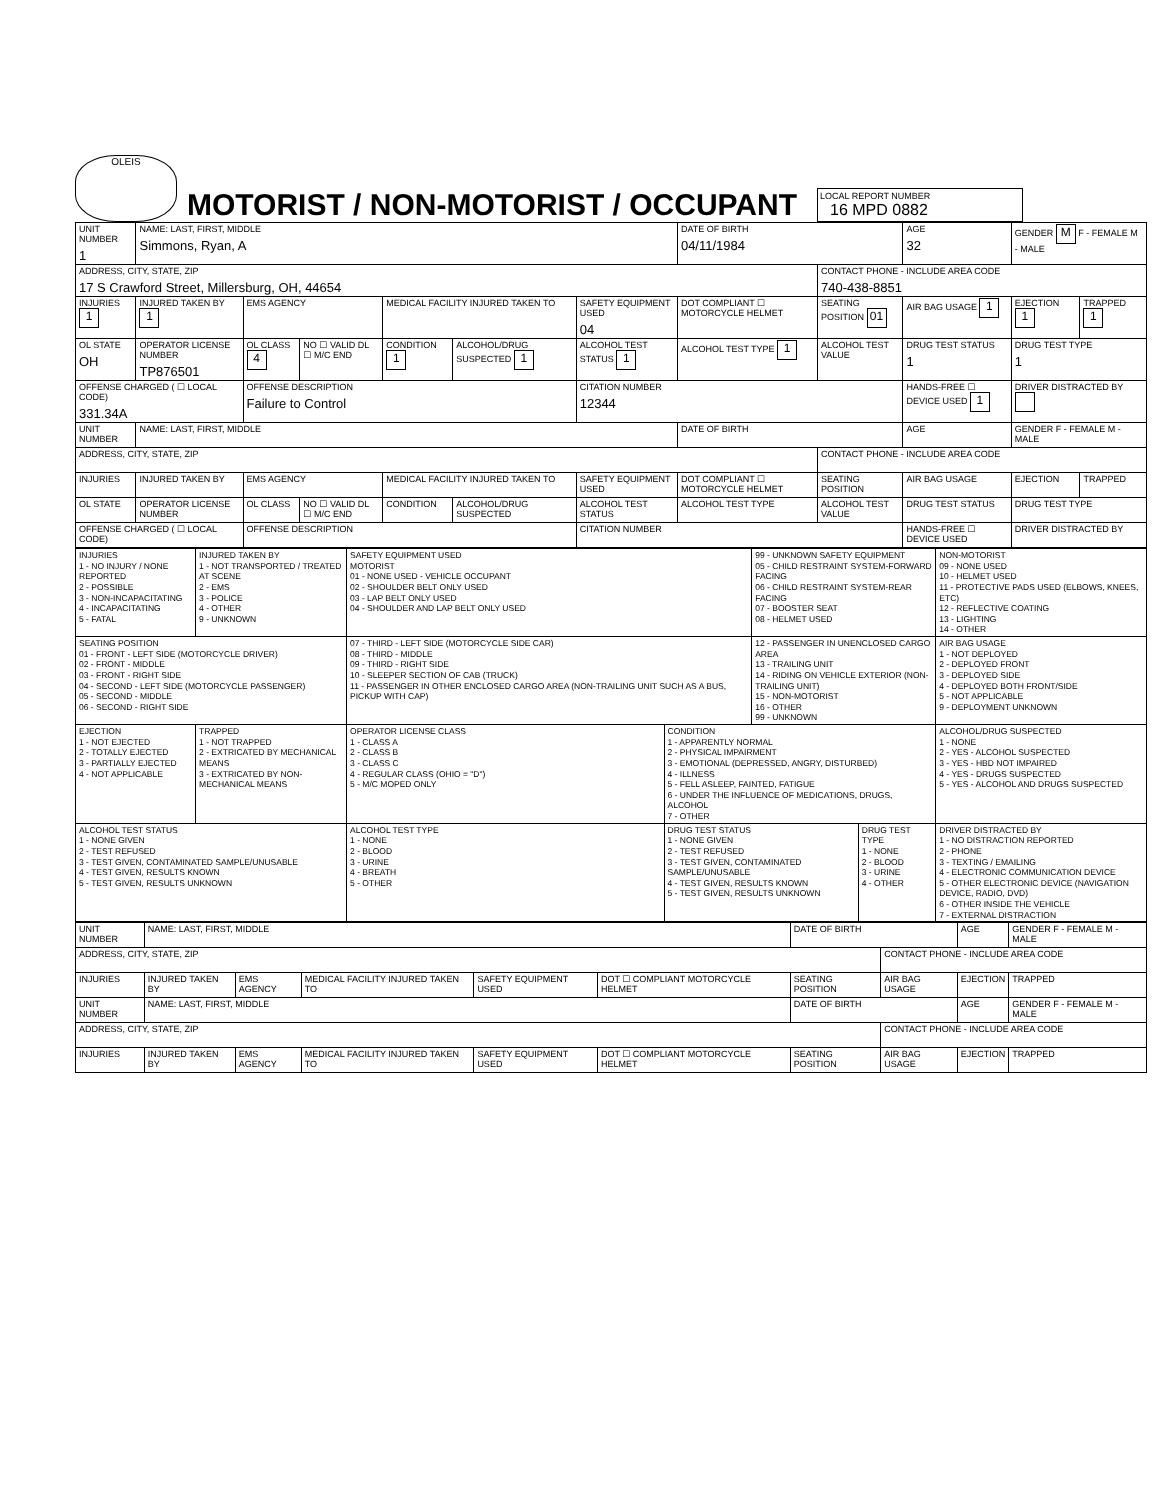OLEIS
MOTORIST / NON-MOTORIST / OCCUPANT
LOCAL REPORT NUMBER
16 MPD 0882
| UNIT NUMBER 1 | NAME: LAST, FIRST, MIDDLE Simmons, Ryan, A | | | | | | DATE OF BIRTH 04/11/1984 | | AGE 32 | GENDER M F - FEMALE M - MALE | |
| ADDRESS, CITY, STATE, ZIP 17 S Crawford Street, Millersburg, OH, 44654 | | | | | | | | CONTACT PHONE - INCLUDE AREA CODE 740-438-8851 | | | |
| INJURIES 1 | INJURED TAKEN BY 1 | EMS AGENCY | | MEDICAL FACILITY INJURED TAKEN TO | | SAFETY EQUIPMENT USED 04 | DOT COMPLIANT ☐ MOTORCYCLE HELMET | SEATING POSITION 01 | AIR BAG USAGE 1 | EJECTION 1 | TRAPPED 1 |
| OL STATE OH | OPERATOR LICENSE NUMBER TP876501 | OL CLASS 4 | NO ☐ VALID DL ☐ M/C END | CONDITION 1 | ALCOHOL/DRUG SUSPECTED 1 | ALCOHOL TEST STATUS 1 | ALCOHOL TEST TYPE 1 | ALCOHOL TEST VALUE | DRUG TEST STATUS 1 | DRUG TEST TYPE 1 | |
| OFFENSE CHARGED ( ☐ LOCAL CODE) 331.34A | | OFFENSE DESCRIPTION Failure to Control | | | | CITATION NUMBER 12344 | | | HANDS-FREE ☐ DEVICE USED 1 | DRIVER DISTRACTED BY | |
| UNIT NUMBER | NAME: LAST, FIRST, MIDDLE | | | | | | DATE OF BIRTH | | AGE | GENDER F - FEMALE M - MALE | |
| ADDRESS, CITY, STATE, ZIP | | | | | | | | CONTACT PHONE - INCLUDE AREA CODE | | | |
| INJURIES | INJURED TAKEN BY | EMS AGENCY | | MEDICAL FACILITY INJURED TAKEN TO | | SAFETY EQUIPMENT USED | DOT COMPLIANT ☐ MOTORCYCLE HELMET | SEATING POSITION | AIR BAG USAGE | EJECTION | TRAPPED |
| OL STATE | OPERATOR LICENSE NUMBER | OL CLASS | NO ☐ VALID DL ☐ M/C END | CONDITION | ALCOHOL/DRUG SUSPECTED | ALCOHOL TEST STATUS | ALCOHOL TEST TYPE | ALCOHOL TEST VALUE | DRUG TEST STATUS | DRUG TEST TYPE | |
| OFFENSE CHARGED ( ☐ LOCAL CODE) | | OFFENSE DESCRIPTION | | | | CITATION NUMBER | | | HANDS-FREE ☐ DEVICE USED | DRIVER DISTRACTED BY | |
| INJURIES 1 - NO INJURY / NONE REPORTED 2 - POSSIBLE 3 - NON-INCAPACITATING 4 - INCAPACITATING 5 - FATAL | INJURED TAKEN BY 1 - NOT TRANSPORTED / TREATED AT SCENE 2 - EMS 3 - POLICE 4 - OTHER 9 - UNKNOWN | SAFETY EQUIPMENT USED MOTORIST 01 - NONE USED - VEHICLE OCCUPANT 02 - SHOULDER BELT ONLY USED 03 - LAP BELT ONLY USED 04 - SHOULDER AND LAP BELT ONLY USED | | 99 - UNKNOWN SAFETY EQUIPMENT 05 - CHILD RESTRAINT SYSTEM-FORWARD FACING 06 - CHILD RESTRAINT SYSTEM-REAR FACING 07 - BOOSTER SEAT 08 - HELMET USED | | NON-MOTORIST 09 - NONE USED 10 - HELMET USED 11 - PROTECTIVE PADS USED (ELBOWS, KNEES, ETC) 12 - REFLECTIVE COATING 13 - LIGHTING 14 - OTHER |
| SEATING POSITION 01 - FRONT - LEFT SIDE (MOTORCYCLE DRIVER) 02 - FRONT - MIDDLE 03 - FRONT - RIGHT SIDE 04 - SECOND - LEFT SIDE (MOTORCYCLE PASSENGER) 05 - SECOND - MIDDLE 06 - SECOND - RIGHT SIDE | | 07 - THIRD - LEFT SIDE (MOTORCYCLE SIDE CAR) 08 - THIRD - MIDDLE 09 - THIRD - RIGHT SIDE 10 - SLEEPER SECTION OF CAB (TRUCK) 11 - PASSENGER IN OTHER ENCLOSED CARGO AREA (NON-TRAILING UNIT SUCH AS A BUS, PICKUP WITH CAP) | | 12 - PASSENGER IN UNENCLOSED CARGO AREA 13 - TRAILING UNIT 14 - RIDING ON VEHICLE EXTERIOR (NON-TRAILING UNIT) 15 - NON-MOTORIST 16 - OTHER 99 - UNKNOWN | | AIR BAG USAGE 1 - NOT DEPLOYED 2 - DEPLOYED FRONT 3 - DEPLOYED SIDE 4 - DEPLOYED BOTH FRONT/SIDE 5 - NOT APPLICABLE 9 - DEPLOYMENT UNKNOWN |
| EJECTION 1 - NOT EJECTED 2 - TOTALLY EJECTED 3 - PARTIALLY EJECTED 4 - NOT APPLICABLE | TRAPPED 1 - NOT TRAPPED 2 - EXTRICATED BY MECHANICAL MEANS 3 - EXTRICATED BY NON-MECHANICAL MEANS | OPERATOR LICENSE CLASS 1 - CLASS A 2 - CLASS B 3 - CLASS C 4 - REGULAR CLASS (OHIO = "D") 5 - M/C MOPED ONLY | CONDITION 1 - APPARENTLY NORMAL 2 - PHYSICAL IMPAIRMENT 3 - EMOTIONAL (DEPRESSED, ANGRY, DISTURBED) 4 - ILLNESS 5 - FELL ASLEEP, FAINTED, FATIGUE 6 - UNDER THE INFLUENCE OF MEDICATIONS, DRUGS, ALCOHOL 7 - OTHER | | | ALCOHOL/DRUG SUSPECTED 1 - NONE 2 - YES - ALCOHOL SUSPECTED 3 - YES - HBD NOT IMPAIRED 4 - YES - DRUGS SUSPECTED 5 - YES - ALCOHOL AND DRUGS SUSPECTED |
| ALCOHOL TEST STATUS 1 - NONE GIVEN 2 - TEST REFUSED 3 - TEST GIVEN, CONTAMINATED SAMPLE/UNUSABLE 4 - TEST GIVEN, RESULTS KNOWN 5 - TEST GIVEN, RESULTS UNKNOWN | | ALCOHOL TEST TYPE 1 - NONE 2 - BLOOD 3 - URINE 4 - BREATH 5 - OTHER | DRUG TEST STATUS 1 - NONE GIVEN 2 - TEST REFUSED 3 - TEST GIVEN, CONTAMINATED SAMPLE/UNUSABLE 4 - TEST GIVEN, RESULTS KNOWN 5 - TEST GIVEN, RESULTS UNKNOWN | | DRUG TEST TYPE 1 - NONE 2 - BLOOD 3 - URINE 4 - OTHER | DRIVER DISTRACTED BY 1 - NO DISTRACTION REPORTED 2 - PHONE 3 - TEXTING / EMAILING 4 - ELECTRONIC COMMUNICATION DEVICE 5 - OTHER ELECTRONIC DEVICE (NAVIGATION DEVICE, RADIO, DVD) 6 - OTHER INSIDE THE VEHICLE 7 - EXTERNAL DISTRACTION |
| UNIT NUMBER | NAME: LAST, FIRST, MIDDLE | | | | | DATE OF BIRTH | | AGE | GENDER F - FEMALE M - MALE |
| ADDRESS, CITY, STATE, ZIP | | | | | | | CONTACT PHONE - INCLUDE AREA CODE | | |
| INJURIES | INJURED TAKEN BY | EMS AGENCY | MEDICAL FACILITY INJURED TAKEN TO | SAFETY EQUIPMENT USED | DOT ☐ COMPLIANT MOTORCYCLE HELMET | SEATING POSITION | AIR BAG USAGE | EJECTION | TRAPPED |
| UNIT NUMBER | NAME: LAST, FIRST, MIDDLE | | | | | DATE OF BIRTH | | AGE | GENDER F - FEMALE M - MALE |
| ADDRESS, CITY, STATE, ZIP | | | | | | | CONTACT PHONE - INCLUDE AREA CODE | | |
| INJURIES | INJURED TAKEN BY | EMS AGENCY | MEDICAL FACILITY INJURED TAKEN TO | SAFETY EQUIPMENT USED | DOT ☐ COMPLIANT MOTORCYCLE HELMET | SEATING POSITION | AIR BAG USAGE | EJECTION | TRAPPED |